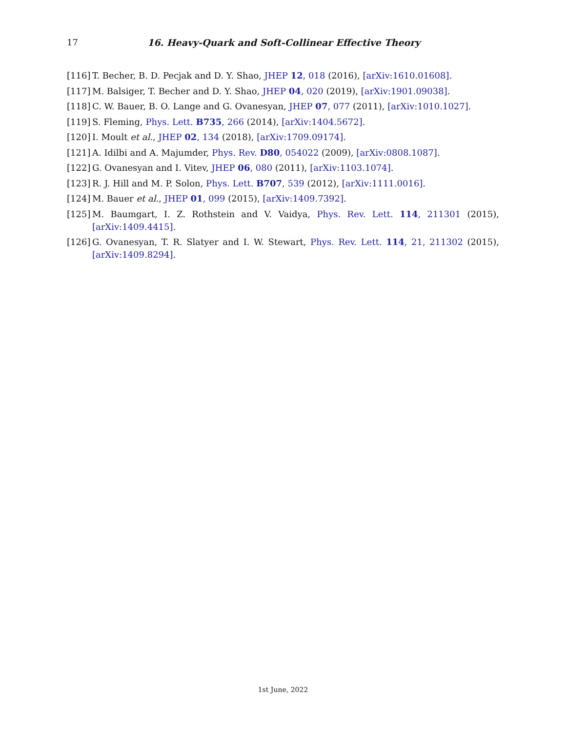17 16. Heavy-Quark and Soft-Collinear Effective Theory
[116] T. Becher, B. D. Pecjak and D. Y. Shao, JHEP 12, 018 (2016), [arXiv:1610.01608].
[117] M. Balsiger, T. Becher and D. Y. Shao, JHEP 04, 020 (2019), [arXiv:1901.09038].
[118] C. W. Bauer, B. O. Lange and G. Ovanesyan, JHEP 07, 077 (2011), [arXiv:1010.1027].
[119] S. Fleming, Phys. Lett. B735, 266 (2014), [arXiv:1404.5672].
[120] I. Moult et al., JHEP 02, 134 (2018), [arXiv:1709.09174].
[121] A. Idilbi and A. Majumder, Phys. Rev. D80, 054022 (2009), [arXiv:0808.1087].
[122] G. Ovanesyan and I. Vitev, JHEP 06, 080 (2011), [arXiv:1103.1074].
[123] R. J. Hill and M. P. Solon, Phys. Lett. B707, 539 (2012), [arXiv:1111.0016].
[124] M. Bauer et al., JHEP 01, 099 (2015), [arXiv:1409.7392].
[125] M. Baumgart, I. Z. Rothstein and V. Vaidya, Phys. Rev. Lett. 114, 211301 (2015), [arXiv:1409.4415].
[126] G. Ovanesyan, T. R. Slatyer and I. W. Stewart, Phys. Rev. Lett. 114, 21, 211302 (2015), [arXiv:1409.8294].
1st June, 2022